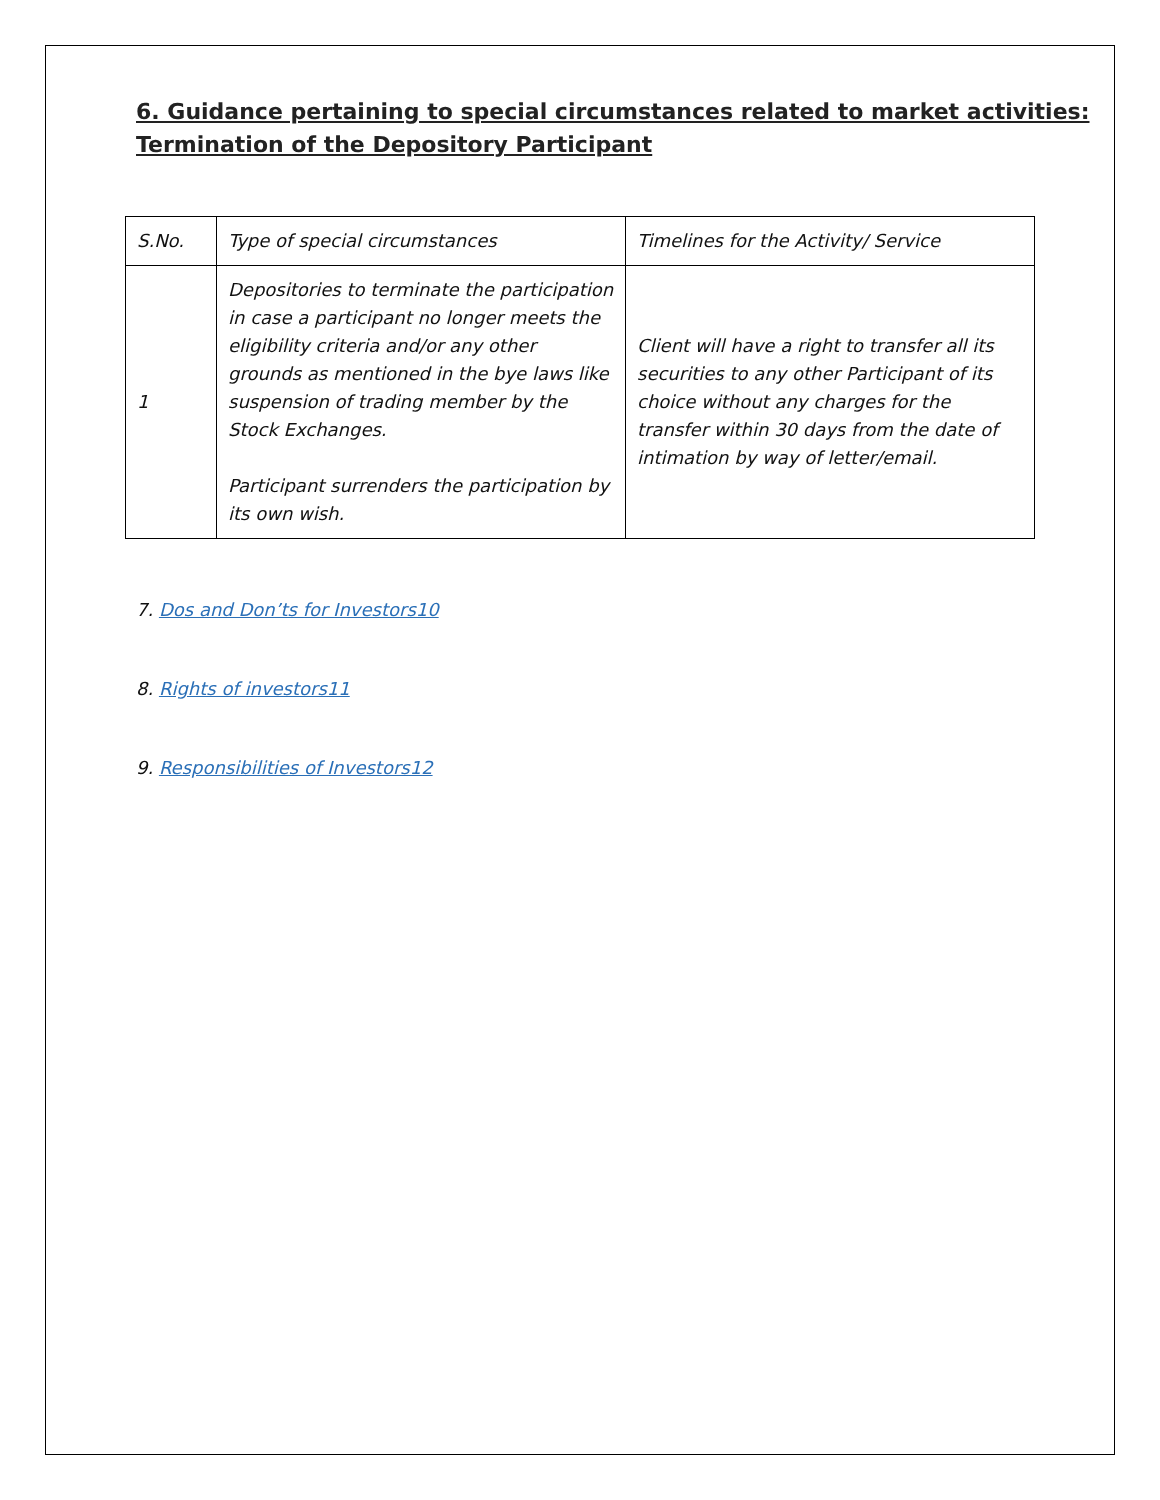6. Guidance pertaining to special circumstances related to market activities:
Termination of the Depository Participant
| S.No. | Type of special circumstances | Timelines for the Activity/ Service |
| 1 | Depositories to terminate the participation in case a participant no longer meets the eligibility criteria and/or any other grounds as mentioned in the bye laws like suspension of trading member by the Stock Exchanges. Participant surrenders the participation by its own wish. | Client will have a right to transfer all its securities to any other Participant of its choice without any charges for the transfer within 30 days from the date of intimation by way of letter/email. |
7. Dos and Don’ts for Investors10
8. Rights of investors11
9. Responsibilities of Investors12